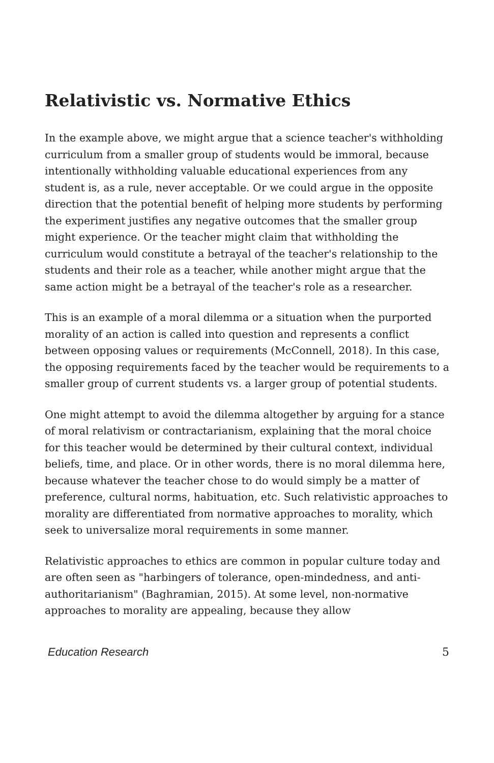Relativistic vs. Normative Ethics
In the example above, we might argue that a science teacher's withholding curriculum from a smaller group of students would be immoral, because intentionally withholding valuable educational experiences from any student is, as a rule, never acceptable. Or we could argue in the opposite direction that the potential benefit of helping more students by performing the experiment justifies any negative outcomes that the smaller group might experience. Or the teacher might claim that withholding the curriculum would constitute a betrayal of the teacher's relationship to the students and their role as a teacher, while another might argue that the same action might be a betrayal of the teacher's role as a researcher.
This is an example of a moral dilemma or a situation when the purported morality of an action is called into question and represents a conflict between opposing values or requirements (McConnell, 2018). In this case, the opposing requirements faced by the teacher would be requirements to a smaller group of current students vs. a larger group of potential students.
One might attempt to avoid the dilemma altogether by arguing for a stance of moral relativism or contractarianism, explaining that the moral choice for this teacher would be determined by their cultural context, individual beliefs, time, and place. Or in other words, there is no moral dilemma here, because whatever the teacher chose to do would simply be a matter of preference, cultural norms, habituation, etc. Such relativistic approaches to morality are differentiated from normative approaches to morality, which seek to universalize moral requirements in some manner.
Relativistic approaches to ethics are common in popular culture today and are often seen as "harbingers of tolerance, open-mindedness, and anti-authoritarianism" (Baghramian, 2015). At some level, non-normative approaches to morality are appealing, because they allow
Education Research 5